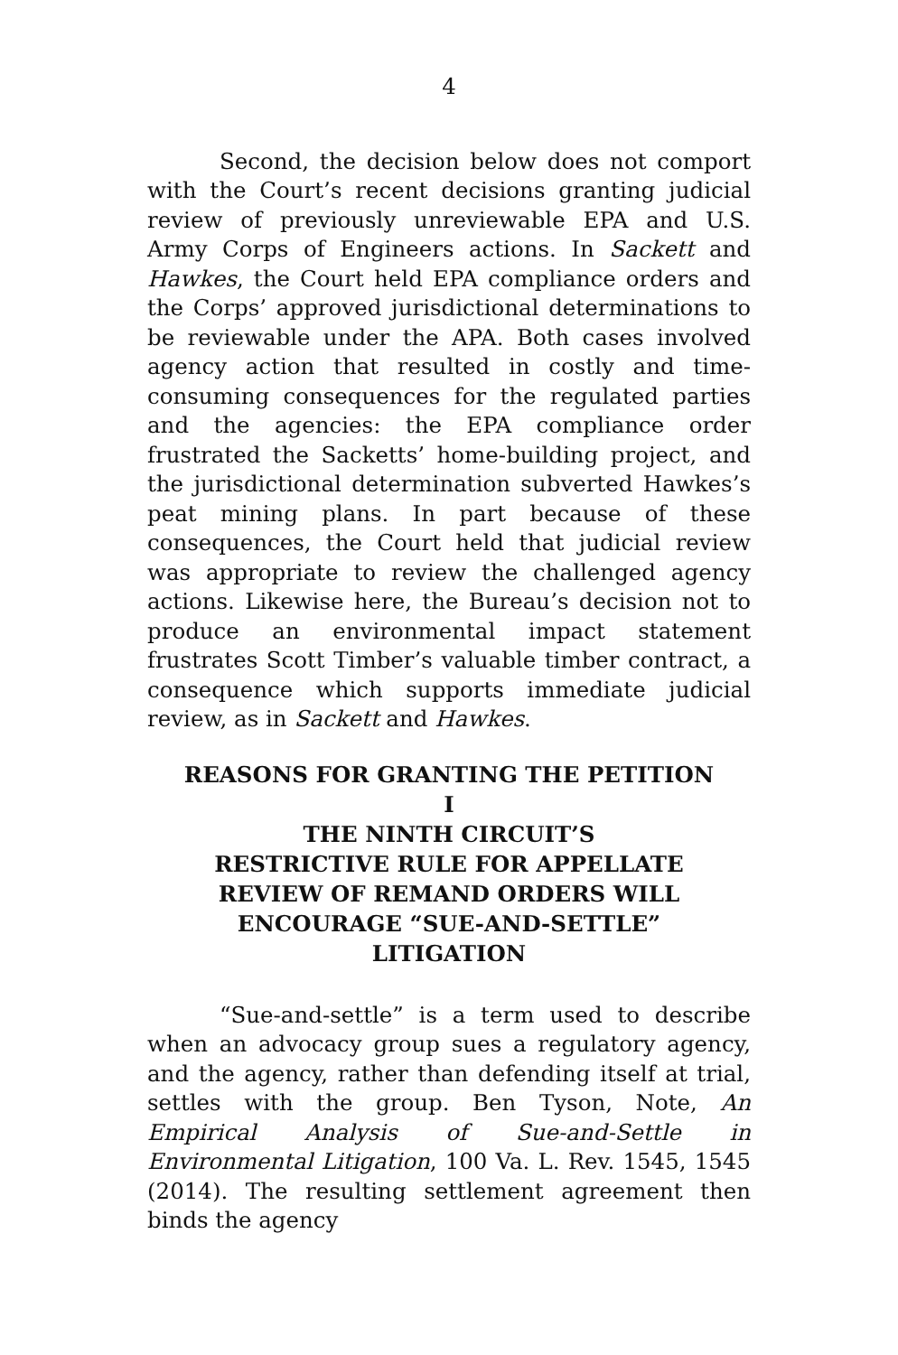4
Second, the decision below does not comport with the Court’s recent decisions granting judicial review of previously unreviewable EPA and U.S. Army Corps of Engineers actions. In Sackett and Hawkes, the Court held EPA compliance orders and the Corps’ approved jurisdictional determinations to be reviewable under the APA. Both cases involved agency action that resulted in costly and time-consuming consequences for the regulated parties and the agencies: the EPA compliance order frustrated the Sacketts’ home-building project, and the jurisdictional determination subverted Hawkes’s peat mining plans. In part because of these consequences, the Court held that judicial review was appropriate to review the challenged agency actions. Likewise here, the Bureau’s decision not to produce an environmental impact statement frustrates Scott Timber’s valuable timber contract, a consequence which supports immediate judicial review, as in Sackett and Hawkes.
REASONS FOR GRANTING THE PETITION
I
THE NINTH CIRCUIT’S
RESTRICTIVE RULE FOR APPELLATE
REVIEW OF REMAND ORDERS WILL
ENCOURAGE “SUE-AND-SETTLE”
LITIGATION
“Sue-and-settle” is a term used to describe when an advocacy group sues a regulatory agency, and the agency, rather than defending itself at trial, settles with the group. Ben Tyson, Note, An Empirical Analysis of Sue-and-Settle in Environmental Litigation, 100 Va. L. Rev. 1545, 1545 (2014). The resulting settlement agreement then binds the agency